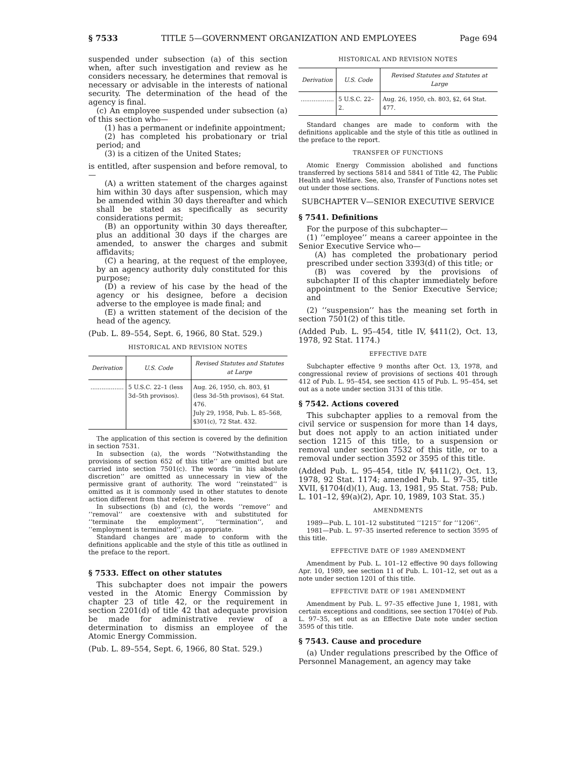§ 7533 TITLE 5—GOVERNMENT ORGANIZATION AND EMPLOYEES Page 694
suspended under subsection (a) of this section when, after such investigation and review as he considers necessary, he determines that removal is necessary or advisable in the interests of national security. The determination of the head of the agency is final.
(c) An employee suspended under subsection (a) of this section who—
(1) has a permanent or indefinite appointment;
(2) has completed his probationary or trial period; and
(3) is a citizen of the United States;
is entitled, after suspension and before removal, to—
(A) a written statement of the charges against him within 30 days after suspension, which may be amended within 30 days thereafter and which shall be stated as specifically as security considerations permit;
(B) an opportunity within 30 days thereafter, plus an additional 30 days if the charges are amended, to answer the charges and submit affidavits;
(C) a hearing, at the request of the employee, by an agency authority duly constituted for this purpose;
(D) a review of his case by the head of the agency or his designee, before a decision adverse to the employee is made final; and
(E) a written statement of the decision of the head of the agency.
(Pub. L. 89–554, Sept. 6, 1966, 80 Stat. 529.)
HISTORICAL AND REVISION NOTES
| Derivation | U.S. Code | Revised Statutes and Statutes at Large |
| --- | --- | --- |
| .................. | 5 U.S.C. 22–1 (less 3d–5th provisos). | Aug. 26, 1950, ch. 803, §1 (less 3d–5th provisos), 64 Stat. 476. July 29, 1958, Pub. L. 85–568, §301(c), 72 Stat. 432. |
The application of this section is covered by the definition in section 7531.
In subsection (a), the words ‘‘Notwithstanding the provisions of section 652 of this title’’ are omitted but are carried into section 7501(c). The words ‘‘in his absolute discretion’’ are omitted as unnecessary in view of the permissive grant of authority. The word ‘‘reinstated’’ is omitted as it is commonly used in other statutes to denote action different from that referred to here.
In subsections (b) and (c), the words ‘‘remove’’ and ‘‘removal’’ are coextensive with and substituted for ‘‘terminate the employment’’, ‘‘termination’’, and ‘‘employment is terminated’’, as appropriate.
Standard changes are made to conform with the definitions applicable and the style of this title as outlined in the preface to the report.
§ 7533. Effect on other statutes
This subchapter does not impair the powers vested in the Atomic Energy Commission by chapter 23 of title 42, or the requirement in section 2201(d) of title 42 that adequate provision be made for administrative review of a determination to dismiss an employee of the Atomic Energy Commission.
(Pub. L. 89–554, Sept. 6, 1966, 80 Stat. 529.)
HISTORICAL AND REVISION NOTES
| Derivation | U.S. Code | Revised Statutes and Statutes at Large |
| --- | --- | --- |
| .................. | 5 U.S.C. 22–2. | Aug. 26, 1950, ch. 803, §2, 64 Stat. 477. |
Standard changes are made to conform with the definitions applicable and the style of this title as outlined in the preface to the report.
TRANSFER OF FUNCTIONS
Atomic Energy Commission abolished and functions transferred by sections 5814 and 5841 of Title 42, The Public Health and Welfare. See, also, Transfer of Functions notes set out under those sections.
SUBCHAPTER V—SENIOR EXECUTIVE SERVICE
§ 7541. Definitions
For the purpose of this subchapter—
(1) ‘‘employee’’ means a career appointee in the Senior Executive Service who—
(A) has completed the probationary period prescribed under section 3393(d) of this title; or
(B) was covered by the provisions of subchapter II of this chapter immediately before appointment to the Senior Executive Service; and
(2) ‘‘suspension’’ has the meaning set forth in section 7501(2) of this title.
(Added Pub. L. 95–454, title IV, §411(2), Oct. 13, 1978, 92 Stat. 1174.)
EFFECTIVE DATE
Subchapter effective 9 months after Oct. 13, 1978, and congressional review of provisions of sections 401 through 412 of Pub. L. 95–454, see section 415 of Pub. L. 95–454, set out as a note under section 3131 of this title.
§ 7542. Actions covered
This subchapter applies to a removal from the civil service or suspension for more than 14 days, but does not apply to an action initiated under section 1215 of this title, to a suspension or removal under section 7532 of this title, or to a removal under section 3592 or 3595 of this title.
(Added Pub. L. 95–454, title IV, §411(2), Oct. 13, 1978, 92 Stat. 1174; amended Pub. L. 97–35, title XVII, §1704(d)(1), Aug. 13, 1981, 95 Stat. 758; Pub. L. 101–12, §9(a)(2), Apr. 10, 1989, 103 Stat. 35.)
AMENDMENTS
1989—Pub. L. 101–12 substituted ‘‘1215’’ for ‘‘1206’’.
1981—Pub. L. 97–35 inserted reference to section 3595 of this title.
EFFECTIVE DATE OF 1989 AMENDMENT
Amendment by Pub. L. 101–12 effective 90 days following Apr. 10, 1989, see section 11 of Pub. L. 101–12, set out as a note under section 1201 of this title.
EFFECTIVE DATE OF 1981 AMENDMENT
Amendment by Pub. L. 97–35 effective June 1, 1981, with certain exceptions and conditions, see section 1704(e) of Pub. L. 97–35, set out as an Effective Date note under section 3595 of this title.
§ 7543. Cause and procedure
(a) Under regulations prescribed by the Office of Personnel Management, an agency may take